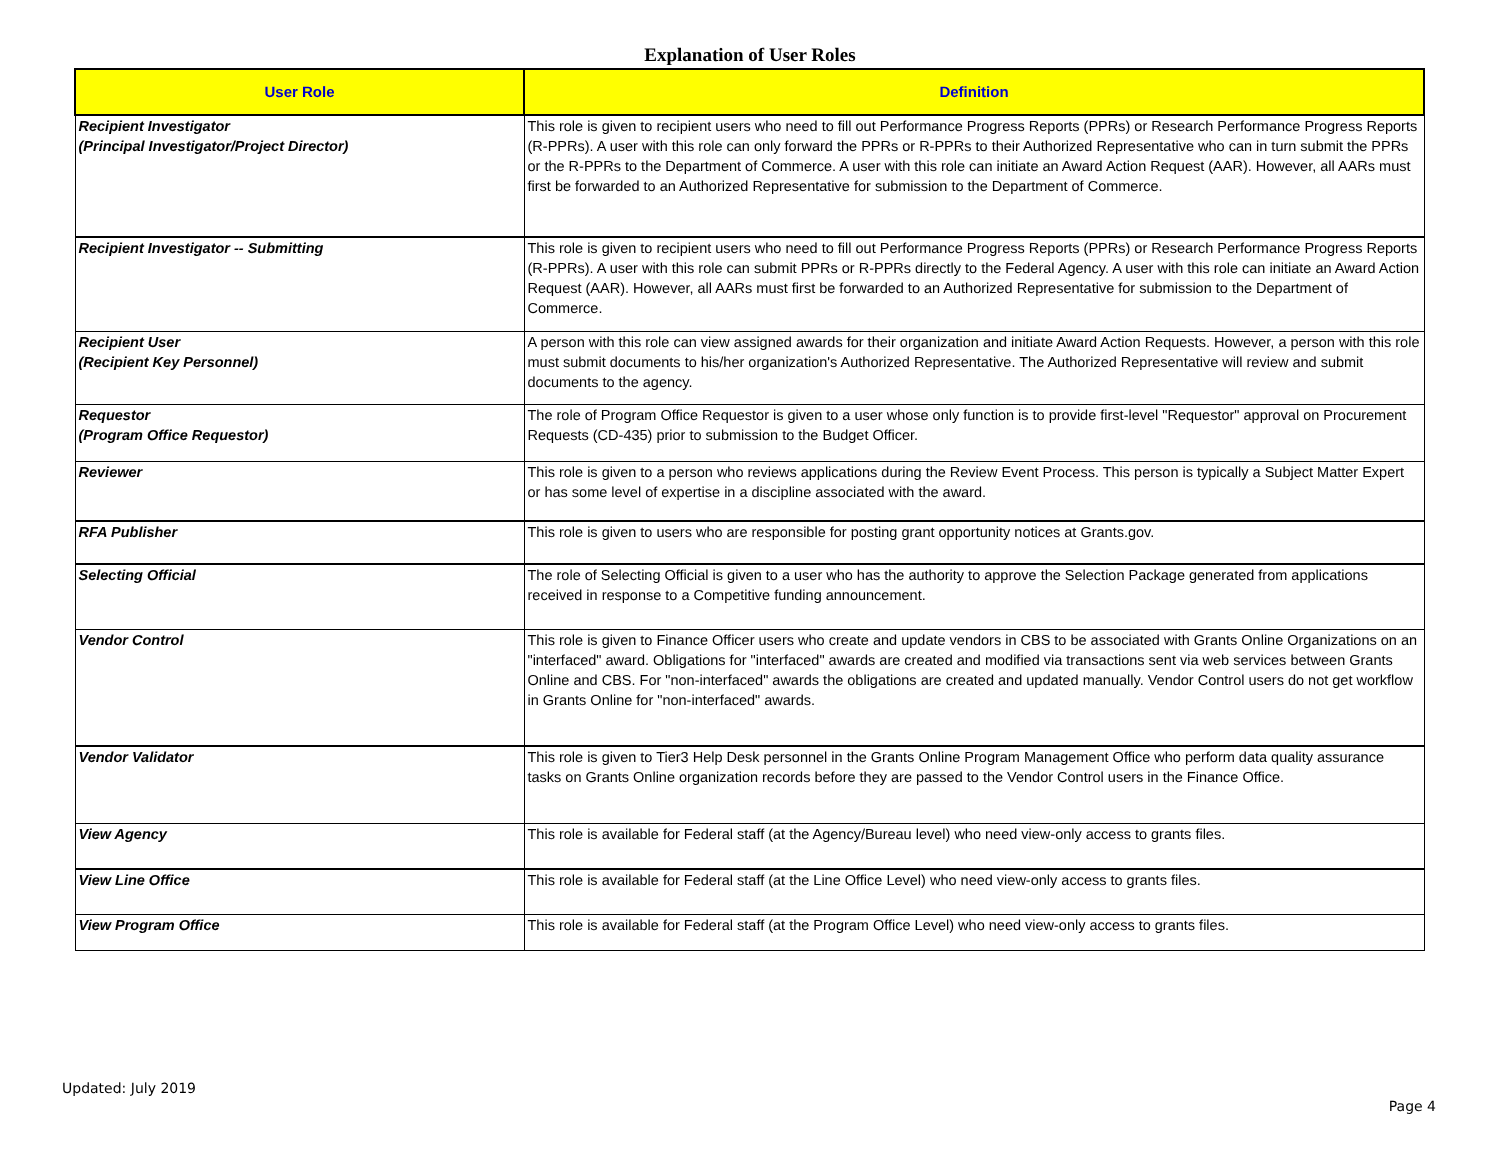Explanation of User Roles
| User Role | Definition |
| --- | --- |
| Recipient Investigator (Principal Investigator/Project Director) | This role is given to recipient users who need to fill out Performance Progress Reports (PPRs) or Research Performance Progress Reports (R-PPRs). A user with this role can only forward the PPRs or R-PPRs to their Authorized Representative who can in turn submit the PPRs or the R-PPRs to the Department of Commerce. A user with this role can initiate an Award Action Request (AAR). However, all AARs must first be forwarded to an Authorized Representative for submission to the Department of Commerce. |
| Recipient Investigator -- Submitting | This role is given to recipient users who need to fill out Performance Progress Reports (PPRs) or Research Performance Progress Reports (R-PPRs). A user with this role can submit PPRs or R-PPRs directly to the Federal Agency. A user with this role can initiate an Award Action Request (AAR). However, all AARs must first be forwarded to an Authorized Representative for submission to the Department of Commerce. |
| Recipient User (Recipient Key Personnel) | A person with this role can view assigned awards for their organization and initiate Award Action Requests. However, a person with this role must submit documents to his/her organization's Authorized Representative. The Authorized Representative will review and submit documents to the agency. |
| Requestor (Program Office Requestor) | The role of Program Office Requestor is given to a user whose only function is to provide first-level "Requestor" approval on Procurement Requests (CD-435) prior to submission to the Budget Officer. |
| Reviewer | This role is given to a person who reviews applications during the Review Event Process. This person is typically a Subject Matter Expert or has some level of expertise in a discipline associated with the award. |
| RFA Publisher | This role is given to users who are responsible for posting grant opportunity notices at Grants.gov. |
| Selecting Official | The role of Selecting Official is given to a user who has the authority to approve the Selection Package generated from applications received in response to a Competitive funding announcement. |
| Vendor Control | This role is given to Finance Officer users who create and update vendors in CBS to be associated with Grants Online Organizations on an "interfaced" award. Obligations for "interfaced" awards are created and modified via transactions sent via web services between Grants Online and CBS. For "non-interfaced" awards the obligations are created and updated manually. Vendor Control users do not get workflow in Grants Online for "non-interfaced" awards. |
| Vendor Validator | This role is given to Tier3 Help Desk personnel in the Grants Online Program Management Office who perform data quality assurance tasks on Grants Online organization records before they are passed to the Vendor Control users in the Finance Office. |
| View Agency | This role is available for Federal staff (at the Agency/Bureau level) who need view-only access to grants files. |
| View Line Office | This role is available for Federal staff (at the Line Office Level) who need view-only access to grants files. |
| View Program Office | This role is available for Federal staff (at the Program Office Level) who need view-only access to grants files. |
Updated: July 2019
Page 4